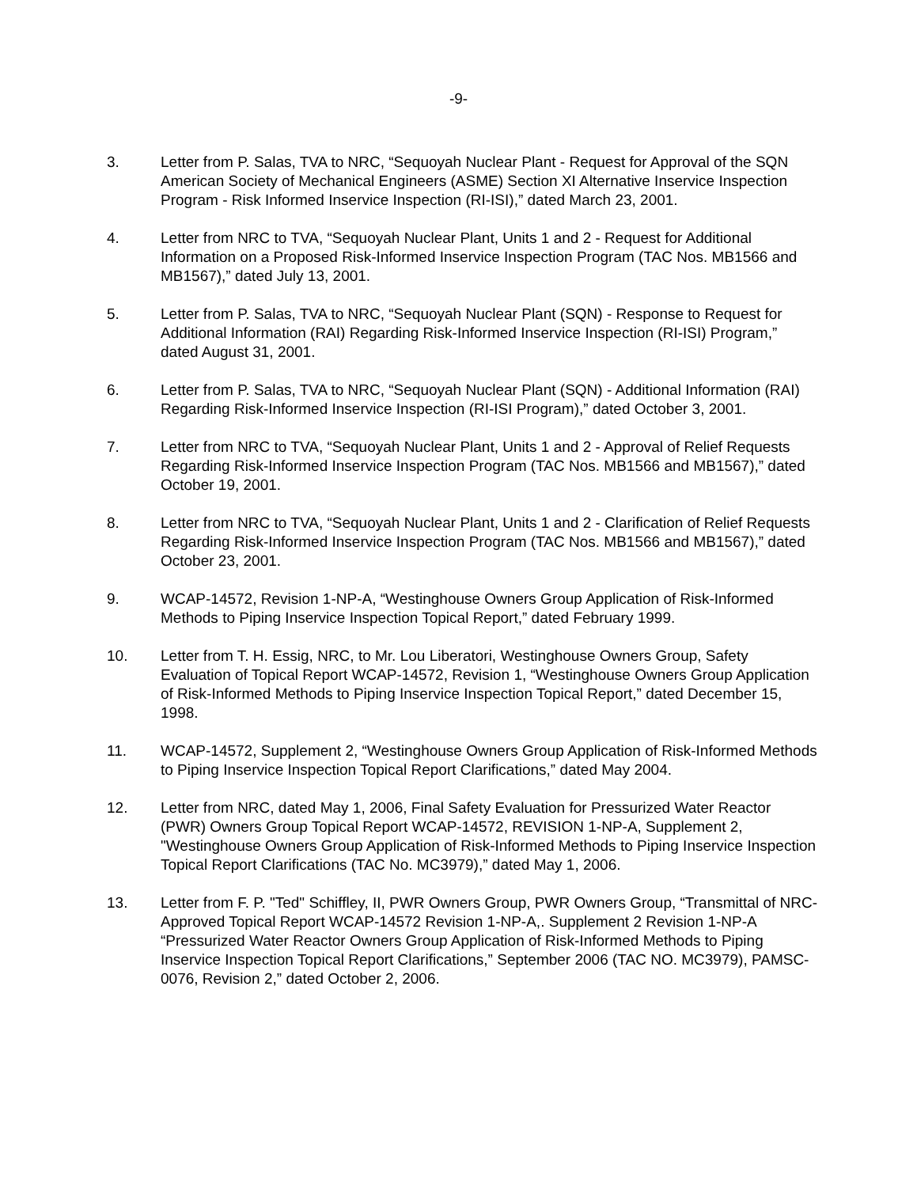-9-
3. Letter from P. Salas, TVA to NRC, “Sequoyah Nuclear Plant - Request for Approval of the SQN American Society of Mechanical Engineers (ASME) Section XI Alternative Inservice Inspection Program - Risk Informed Inservice Inspection (RI-ISI),” dated March 23, 2001.
4. Letter from NRC to TVA, “Sequoyah Nuclear Plant, Units 1 and 2 - Request for Additional Information on a Proposed Risk-Informed Inservice Inspection Program (TAC Nos. MB1566 and MB1567),” dated July 13, 2001.
5. Letter from P. Salas, TVA to NRC, “Sequoyah Nuclear Plant (SQN) - Response to Request for Additional Information (RAI) Regarding Risk-Informed Inservice Inspection (RI-ISI) Program,” dated August 31, 2001.
6. Letter from P. Salas, TVA to NRC, “Sequoyah Nuclear Plant (SQN) - Additional Information (RAI) Regarding Risk-Informed Inservice Inspection (RI-ISI Program),” dated October 3, 2001.
7. Letter from NRC to TVA, “Sequoyah Nuclear Plant, Units 1 and 2 - Approval of Relief Requests Regarding Risk-Informed Inservice Inspection Program (TAC Nos. MB1566 and MB1567),” dated October 19, 2001.
8. Letter from NRC to TVA, “Sequoyah Nuclear Plant, Units 1 and 2 - Clarification of Relief Requests Regarding Risk-Informed Inservice Inspection Program (TAC Nos. MB1566 and MB1567),” dated October 23, 2001.
9. WCAP-14572, Revision 1-NP-A, “Westinghouse Owners Group Application of Risk-Informed Methods to Piping Inservice Inspection Topical Report,” dated February 1999.
10. Letter from T. H. Essig, NRC, to Mr. Lou Liberatori, Westinghouse Owners Group, Safety Evaluation of Topical Report WCAP-14572, Revision 1, “Westinghouse Owners Group Application of Risk-Informed Methods to Piping Inservice Inspection Topical Report,” dated December 15, 1998.
11. WCAP-14572, Supplement 2, “Westinghouse Owners Group Application of Risk-Informed Methods to Piping Inservice Inspection Topical Report Clarifications,” dated May 2004.
12. Letter from NRC, dated May 1, 2006, Final Safety Evaluation for Pressurized Water Reactor (PWR) Owners Group Topical Report WCAP-14572, REVISION 1-NP-A, Supplement 2, "Westinghouse Owners Group Application of Risk-Informed Methods to Piping Inservice Inspection Topical Report Clarifications (TAC No. MC3979),” dated May 1, 2006.
13. Letter from F. P. "Ted" Schiffley, II, PWR Owners Group, PWR Owners Group, “Transmittal of NRC-Approved Topical Report WCAP-14572 Revision 1-NP-A,. Supplement 2 Revision 1-NP-A “Pressurized Water Reactor Owners Group Application of Risk-Informed Methods to Piping Inservice Inspection Topical Report Clarifications,” September 2006 (TAC NO. MC3979), PAMSC-0076, Revision 2,” dated October 2, 2006.